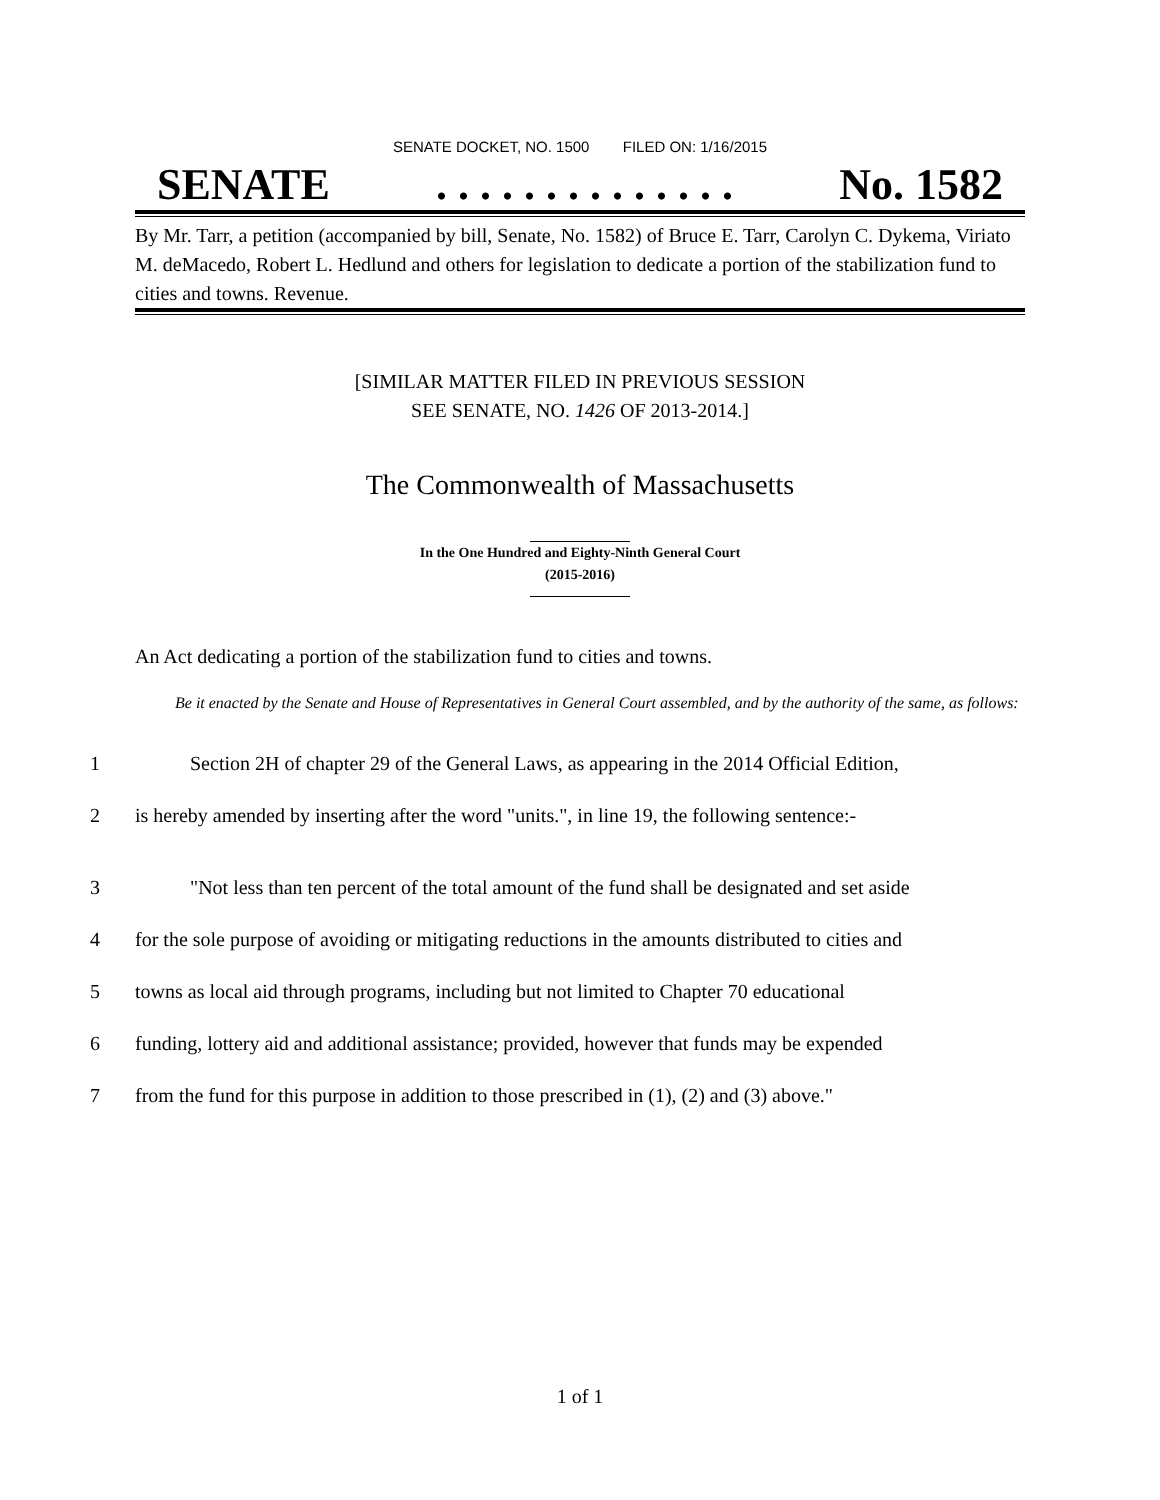SENATE DOCKET, NO. 1500 FILED ON: 1/16/2015
SENATE. . . . . . . . . . . . . . No. 1582
By Mr. Tarr, a petition (accompanied by bill, Senate, No. 1582) of Bruce E. Tarr, Carolyn C. Dykema, Viriato M. deMacedo, Robert L. Hedlund and others for legislation to dedicate a portion of the stabilization fund to cities and towns. Revenue.
[SIMILAR MATTER FILED IN PREVIOUS SESSION
SEE SENATE, NO. 1426 OF 2013-2014.]
The Commonwealth of Massachusetts
In the One Hundred and Eighty-Ninth General Court
(2015-2016)
An Act dedicating a portion of the stabilization fund to cities and towns.
Be it enacted by the Senate and House of Representatives in General Court assembled, and by the authority of the same, as follows:
1 Section 2H of chapter 29 of the General Laws, as appearing in the 2014 Official Edition,
2 is hereby amended by inserting after the word "units.", in line 19, the following sentence:-
3 "Not less than ten percent of the total amount of the fund shall be designated and set aside
4 for the sole purpose of avoiding or mitigating reductions in the amounts distributed to cities and
5 towns as local aid through programs, including but not limited to Chapter 70 educational
6 funding, lottery aid and additional assistance; provided, however that funds may be expended
7 from the fund for this purpose in addition to those prescribed in (1), (2) and (3) above."
1 of 1